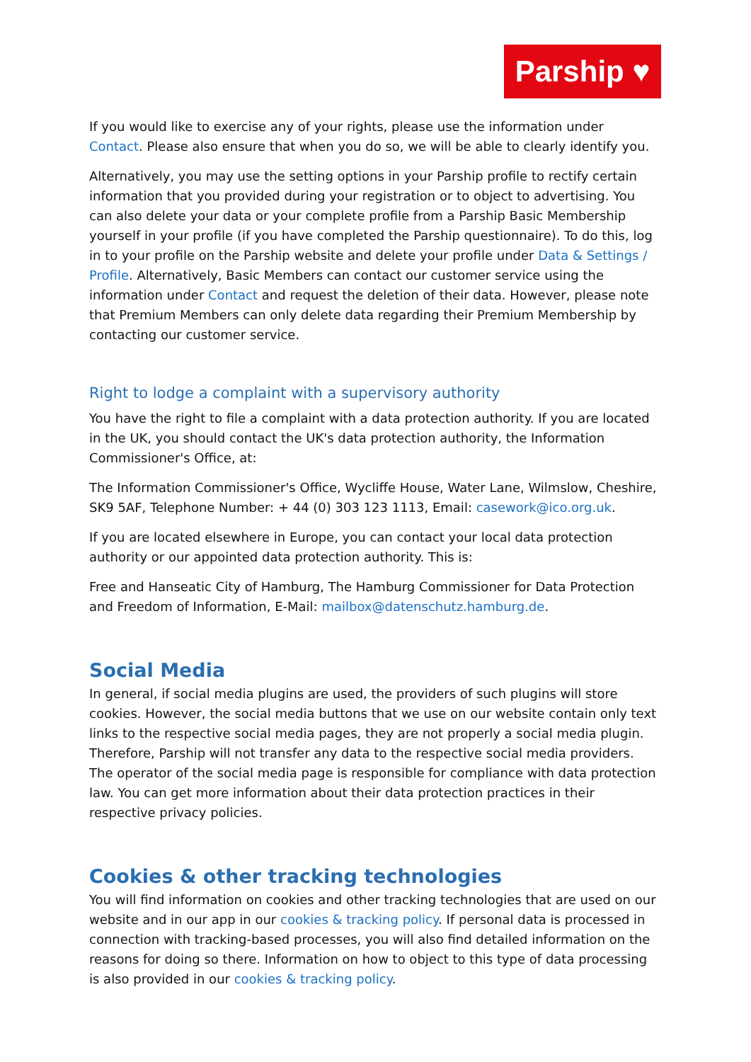Parship ♥
If you would like to exercise any of your rights, please use the information under Contact. Please also ensure that when you do so, we will be able to clearly identify you.
Alternatively, you may use the setting options in your Parship profile to rectify certain information that you provided during your registration or to object to advertising. You can also delete your data or your complete profile from a Parship Basic Membership yourself in your profile (if you have completed the Parship questionnaire). To do this, log in to your profile on the Parship website and delete your profile under Data & Settings / Profile. Alternatively, Basic Members can contact our customer service using the information under Contact and request the deletion of their data. However, please note that Premium Members can only delete data regarding their Premium Membership by contacting our customer service.
Right to lodge a complaint with a supervisory authority
You have the right to file a complaint with a data protection authority. If you are located in the UK, you should contact the UK's data protection authority, the Information Commissioner's Office, at:
The Information Commissioner's Office, Wycliffe House, Water Lane, Wilmslow, Cheshire, SK9 5AF, Telephone Number: + 44 (0) 303 123 1113, Email: casework@ico.org.uk.
If you are located elsewhere in Europe, you can contact your local data protection authority or our appointed data protection authority. This is:
Free and Hanseatic City of Hamburg, The Hamburg Commissioner for Data Protection and Freedom of Information, E-Mail: mailbox@datenschutz.hamburg.de.
Social Media
In general, if social media plugins are used, the providers of such plugins will store cookies. However, the social media buttons that we use on our website contain only text links to the respective social media pages, they are not properly a social media plugin. Therefore, Parship will not transfer any data to the respective social media providers. The operator of the social media page is responsible for compliance with data protection law. You can get more information about their data protection practices in their respective privacy policies.
Cookies & other tracking technologies
You will find information on cookies and other tracking technologies that are used on our website and in our app in our cookies & tracking policy. If personal data is processed in connection with tracking-based processes, you will also find detailed information on the reasons for doing so there. Information on how to object to this type of data processing is also provided in our cookies & tracking policy.